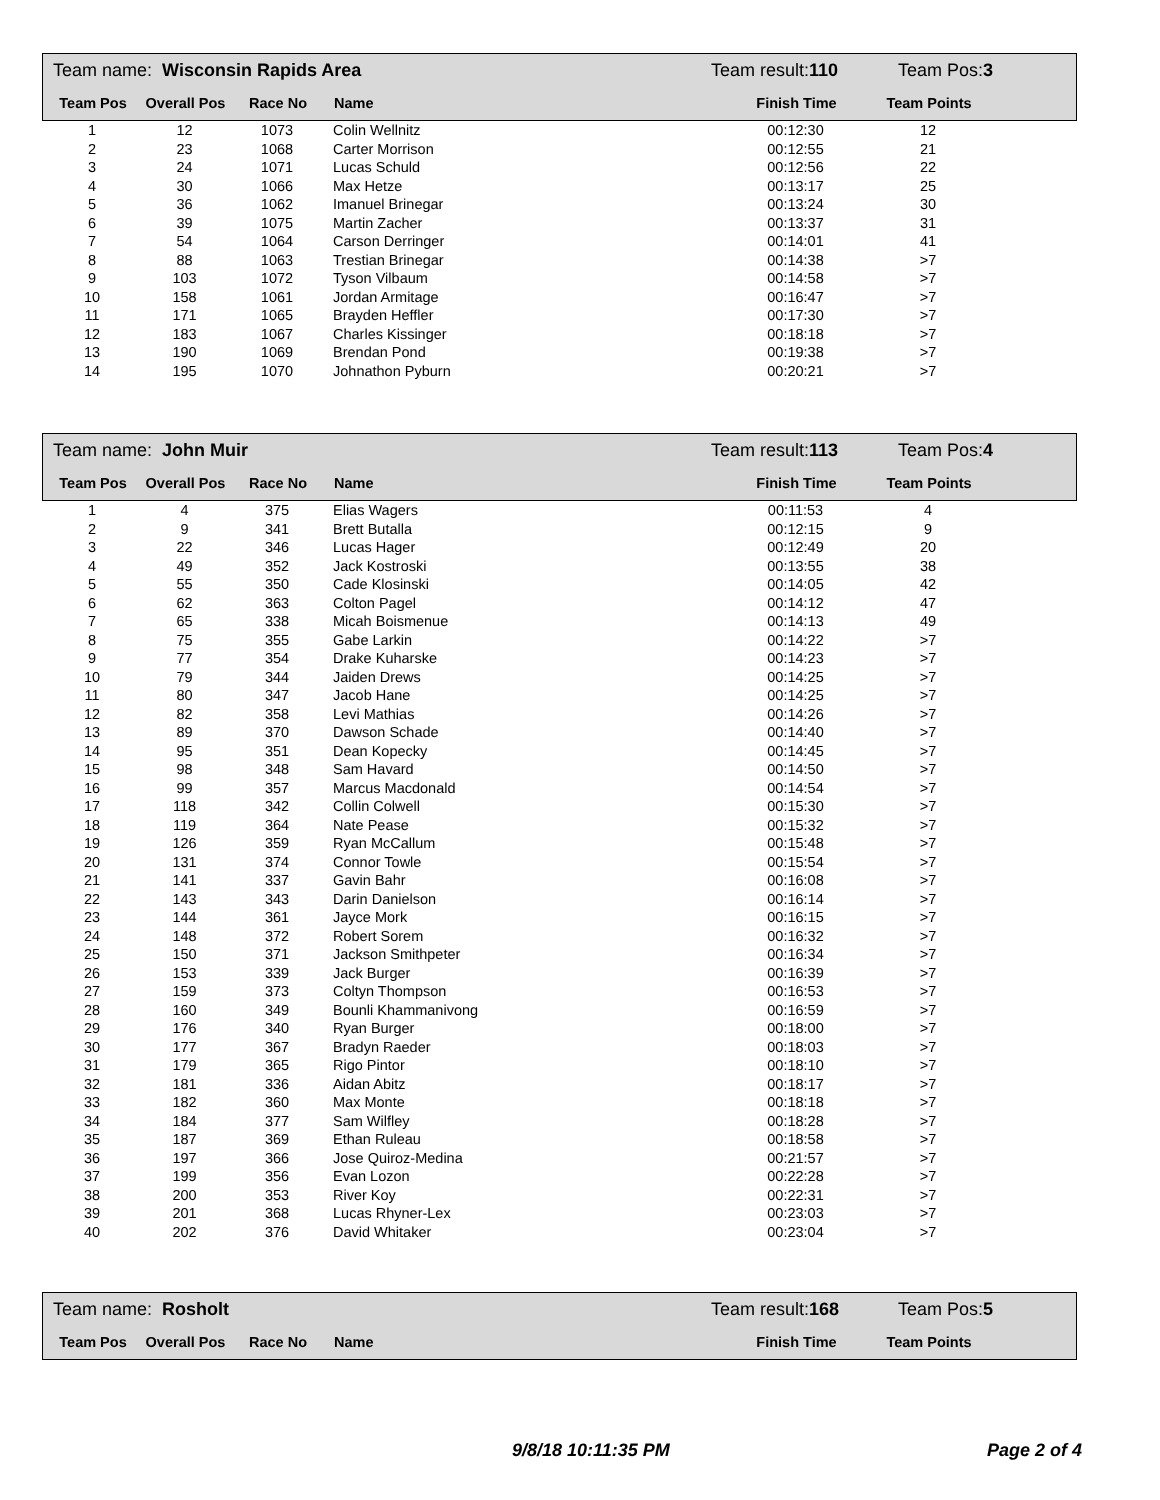Team name: Wisconsin Rapids Area Team result:110 Team Pos:3
| Team Pos | Overall Pos | Race No | Name | Finish Time | Team Points | |
| --- | --- | --- | --- | --- | --- | --- |
| 1 | 12 | 1073 | Colin Wellnitz | 00:12:30 | 12 | |
| 2 | 23 | 1068 | Carter Morrison | 00:12:55 | 21 | |
| 3 | 24 | 1071 | Lucas Schuld | 00:12:56 | 22 | |
| 4 | 30 | 1066 | Max Hetze | 00:13:17 | 25 | |
| 5 | 36 | 1062 | Imanuel Brinegar | 00:13:24 | 30 | |
| 6 | 39 | 1075 | Martin Zacher | 00:13:37 | 31 | |
| 7 | 54 | 1064 | Carson Derringer | 00:14:01 | 41 | |
| 8 | 88 | 1063 | Trestian Brinegar | 00:14:38 | >7 | |
| 9 | 103 | 1072 | Tyson Vilbaum | 00:14:58 | >7 | |
| 10 | 158 | 1061 | Jordan Armitage | 00:16:47 | >7 | |
| 11 | 171 | 1065 | Brayden Heffler | 00:17:30 | >7 | |
| 12 | 183 | 1067 | Charles Kissinger | 00:18:18 | >7 | |
| 13 | 190 | 1069 | Brendan Pond | 00:19:38 | >7 | |
| 14 | 195 | 1070 | Johnathon Pyburn | 00:20:21 | >7 | |
Team name: John Muir Team result:113 Team Pos:4
| Team Pos | Overall Pos | Race No | Name | Finish Time | Team Points | |
| --- | --- | --- | --- | --- | --- | --- |
| 1 | 4 | 375 | Elias Wagers | 00:11:53 | 4 | |
| 2 | 9 | 341 | Brett Butalla | 00:12:15 | 9 | |
| 3 | 22 | 346 | Lucas Hager | 00:12:49 | 20 | |
| 4 | 49 | 352 | Jack Kostroski | 00:13:55 | 38 | |
| 5 | 55 | 350 | Cade Klosinski | 00:14:05 | 42 | |
| 6 | 62 | 363 | Colton Pagel | 00:14:12 | 47 | |
| 7 | 65 | 338 | Micah Boismenue | 00:14:13 | 49 | |
| 8 | 75 | 355 | Gabe Larkin | 00:14:22 | >7 | |
| 9 | 77 | 354 | Drake Kuharske | 00:14:23 | >7 | |
| 10 | 79 | 344 | Jaiden Drews | 00:14:25 | >7 | |
| 11 | 80 | 347 | Jacob Hane | 00:14:25 | >7 | |
| 12 | 82 | 358 | Levi Mathias | 00:14:26 | >7 | |
| 13 | 89 | 370 | Dawson Schade | 00:14:40 | >7 | |
| 14 | 95 | 351 | Dean Kopecky | 00:14:45 | >7 | |
| 15 | 98 | 348 | Sam Havard | 00:14:50 | >7 | |
| 16 | 99 | 357 | Marcus Macdonald | 00:14:54 | >7 | |
| 17 | 118 | 342 | Collin Colwell | 00:15:30 | >7 | |
| 18 | 119 | 364 | Nate Pease | 00:15:32 | >7 | |
| 19 | 126 | 359 | Ryan McCallum | 00:15:48 | >7 | |
| 20 | 131 | 374 | Connor Towle | 00:15:54 | >7 | |
| 21 | 141 | 337 | Gavin Bahr | 00:16:08 | >7 | |
| 22 | 143 | 343 | Darin Danielson | 00:16:14 | >7 | |
| 23 | 144 | 361 | Jayce Mork | 00:16:15 | >7 | |
| 24 | 148 | 372 | Robert Sorem | 00:16:32 | >7 | |
| 25 | 150 | 371 | Jackson Smithpeter | 00:16:34 | >7 | |
| 26 | 153 | 339 | Jack Burger | 00:16:39 | >7 | |
| 27 | 159 | 373 | Coltyn Thompson | 00:16:53 | >7 | |
| 28 | 160 | 349 | Bounli Khammanivong | 00:16:59 | >7 | |
| 29 | 176 | 340 | Ryan Burger | 00:18:00 | >7 | |
| 30 | 177 | 367 | Bradyn Raeder | 00:18:03 | >7 | |
| 31 | 179 | 365 | Rigo Pintor | 00:18:10 | >7 | |
| 32 | 181 | 336 | Aidan Abitz | 00:18:17 | >7 | |
| 33 | 182 | 360 | Max Monte | 00:18:18 | >7 | |
| 34 | 184 | 377 | Sam Wilfley | 00:18:28 | >7 | |
| 35 | 187 | 369 | Ethan Ruleau | 00:18:58 | >7 | |
| 36 | 197 | 366 | Jose Quiroz-Medina | 00:21:57 | >7 | |
| 37 | 199 | 356 | Evan Lozon | 00:22:28 | >7 | |
| 38 | 200 | 353 | River Koy | 00:22:31 | >7 | |
| 39 | 201 | 368 | Lucas Rhyner-Lex | 00:23:03 | >7 | |
| 40 | 202 | 376 | David Whitaker | 00:23:04 | >7 | |
Team name: Rosholt Team result:168 Team Pos:5
| Team Pos | Overall Pos | Race No | Name | Finish Time | Team Points | |
| --- | --- | --- | --- | --- | --- | --- |
9/8/18 10:11:35 PM Page 2 of 4